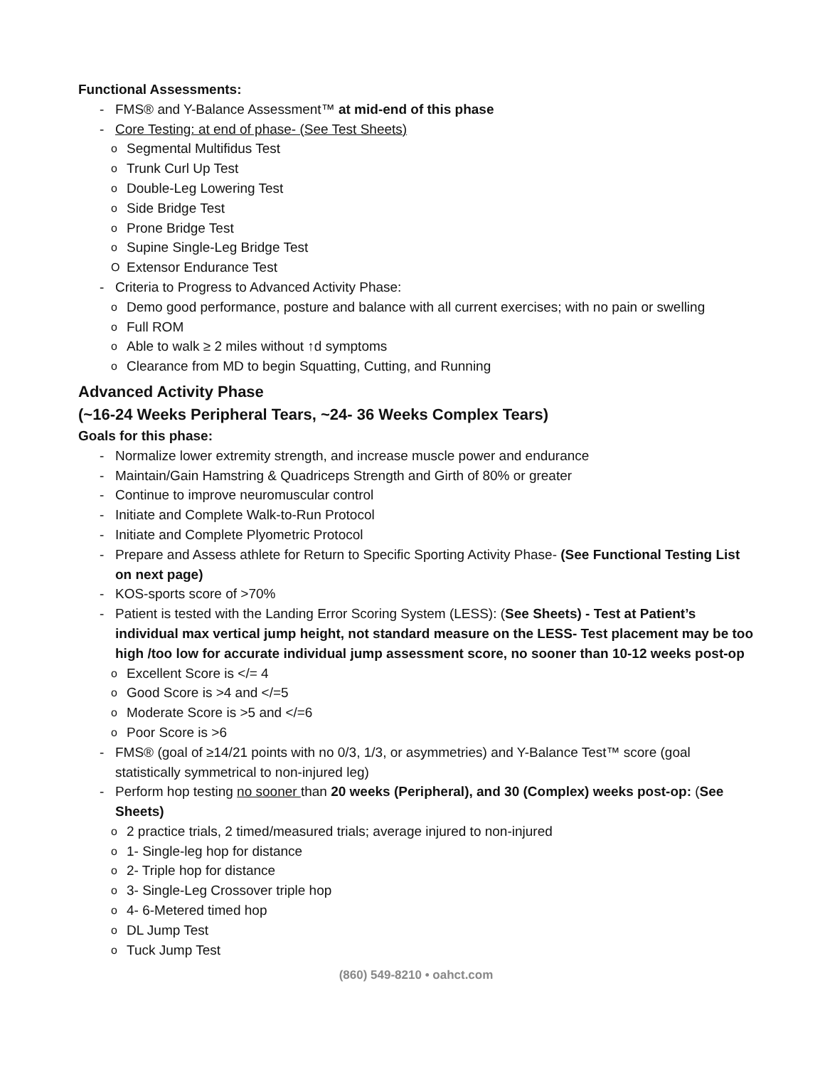Functional Assessments:
- FMS® and Y-Balance Assessment™ at mid-end of this phase
- Core Testing: at end of phase- (See Test Sheets)
o Segmental Multifidus Test
o Trunk Curl Up Test
o Double-Leg Lowering Test
o Side Bridge Test
o Prone Bridge Test
o Supine Single-Leg Bridge Test
O Extensor Endurance Test
- Criteria to Progress to Advanced Activity Phase:
o Demo good performance, posture and balance with all current exercises; with no pain or swelling
o Full ROM
o Able to walk ≥ 2 miles without ↑d symptoms
o Clearance from MD to begin Squatting, Cutting, and Running
Advanced Activity Phase
(~16-24 Weeks Peripheral Tears, ~24- 36 Weeks Complex Tears)
Goals for this phase:
- Normalize lower extremity strength, and increase muscle power and endurance
- Maintain/Gain Hamstring & Quadriceps Strength and Girth of 80% or greater
- Continue to improve neuromuscular control
- Initiate and Complete Walk-to-Run Protocol
- Initiate and Complete Plyometric Protocol
- Prepare and Assess athlete for Return to Specific Sporting Activity Phase- (See Functional Testing List on next page)
- KOS-sports score of >70%
- Patient is tested with the Landing Error Scoring System (LESS): (See Sheets) - Test at Patient’s individual max vertical jump height, not standard measure on the LESS- Test placement may be too high /too low for accurate individual jump assessment score, no sooner than 10-12 weeks post-op
o Excellent Score is </= 4
o Good Score is >4 and </=5
o Moderate Score is >5 and </=6
o Poor Score is >6
- FMS® (goal of ≥14/21 points with no 0/3, 1/3, or asymmetries) and Y-Balance Test™ score (goal statistically symmetrical to non-injured leg)
- Perform hop testing no sooner than 20 weeks (Peripheral), and 30 (Complex) weeks post-op: (See Sheets)
o 2 practice trials, 2 timed/measured trials; average injured to non-injured
o 1- Single-leg hop for distance
o 2- Triple hop for distance
o 3- Single-Leg Crossover triple hop
o 4- 6-Metered timed hop
o DL Jump Test
o Tuck Jump Test
(860) 549-8210 • oahct.com